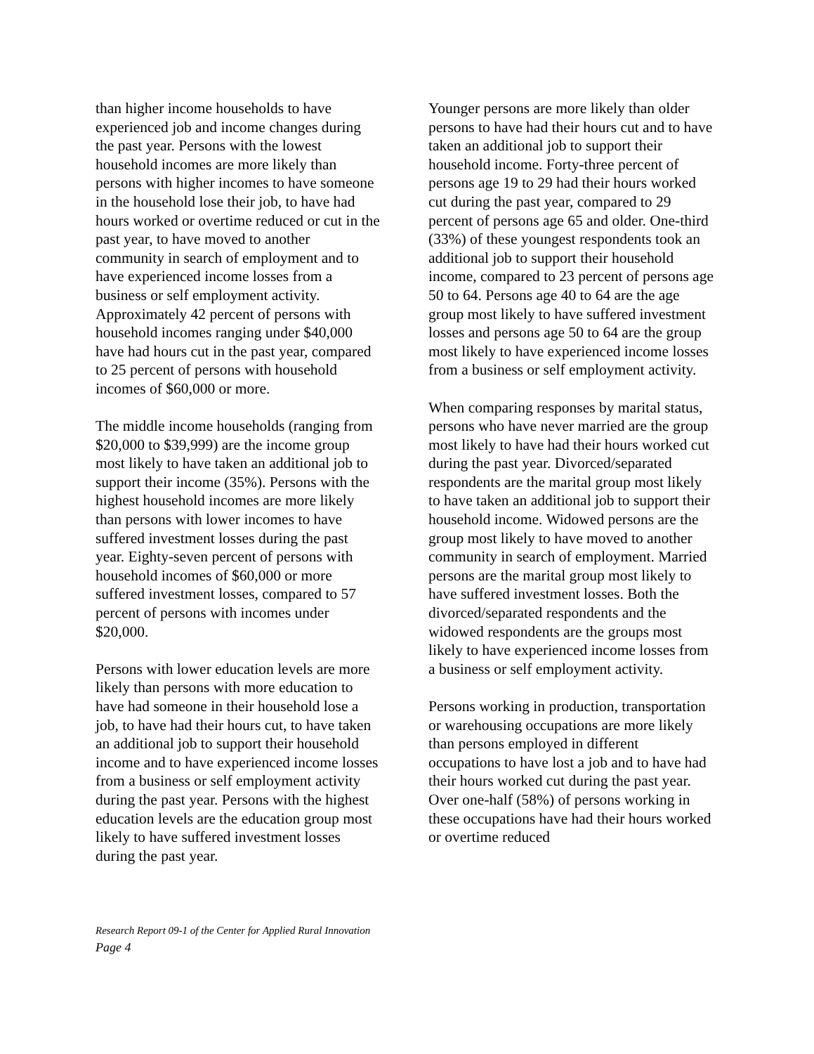than higher income households to have experienced job and income changes during the past year. Persons with the lowest household incomes are more likely than persons with higher incomes to have someone in the household lose their job, to have had hours worked or overtime reduced or cut in the past year, to have moved to another community in search of employment and to have experienced income losses from a business or self employment activity. Approximately 42 percent of persons with household incomes ranging under $40,000 have had hours cut in the past year, compared to 25 percent of persons with household incomes of $60,000 or more.
The middle income households (ranging from $20,000 to $39,999) are the income group most likely to have taken an additional job to support their income (35%). Persons with the highest household incomes are more likely than persons with lower incomes to have suffered investment losses during the past year. Eighty-seven percent of persons with household incomes of $60,000 or more suffered investment losses, compared to 57 percent of persons with incomes under $20,000.
Persons with lower education levels are more likely than persons with more education to have had someone in their household lose a job, to have had their hours cut, to have taken an additional job to support their household income and to have experienced income losses from a business or self employment activity during the past year. Persons with the highest education levels are the education group most likely to have suffered investment losses during the past year.
Younger persons are more likely than older persons to have had their hours cut and to have taken an additional job to support their household income. Forty-three percent of persons age 19 to 29 had their hours worked cut during the past year, compared to 29 percent of persons age 65 and older. One-third (33%) of these youngest respondents took an additional job to support their household income, compared to 23 percent of persons age 50 to 64. Persons age 40 to 64 are the age group most likely to have suffered investment losses and persons age 50 to 64 are the group most likely to have experienced income losses from a business or self employment activity.
When comparing responses by marital status, persons who have never married are the group most likely to have had their hours worked cut during the past year. Divorced/separated respondents are the marital group most likely to have taken an additional job to support their household income. Widowed persons are the group most likely to have moved to another community in search of employment. Married persons are the marital group most likely to have suffered investment losses. Both the divorced/separated respondents and the widowed respondents are the groups most likely to have experienced income losses from a business or self employment activity.
Persons working in production, transportation or warehousing occupations are more likely than persons employed in different occupations to have lost a job and to have had their hours worked cut during the past year. Over one-half (58%) of persons working in these occupations have had their hours worked or overtime reduced
Research Report 09-1 of the Center for Applied Rural Innovation
Page 4